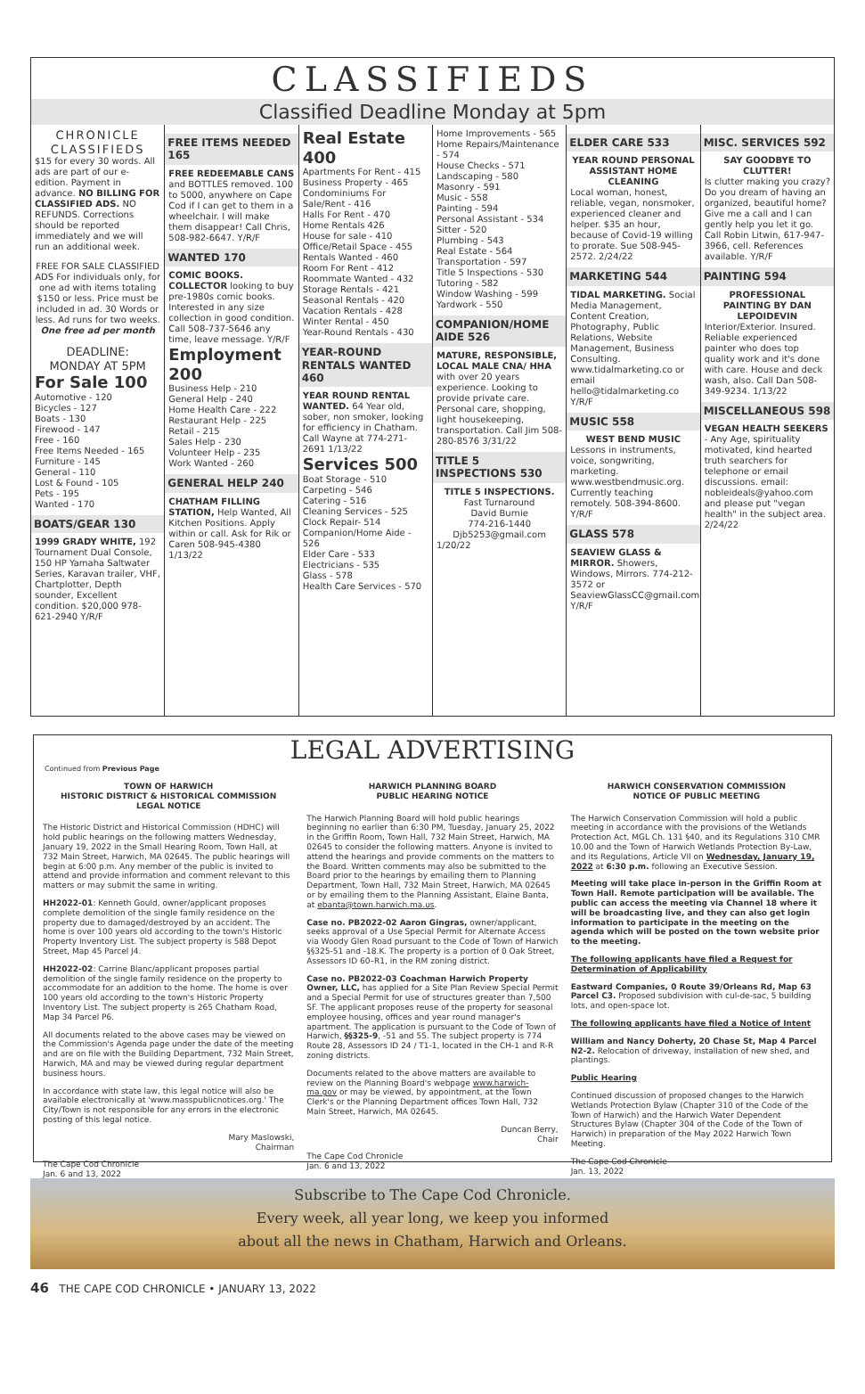CLASSIFIEDS
Classified Deadline Monday at 5pm
CHRONICLE
CLASSIFIEDS
$15 for every 30 words. All ads are part of our e-edition. Payment in advance. NO BILLING FOR CLASSIFIED ADS. NO REFUNDS. Corrections should be reported immediately and we will run an additional week.
FREE FOR SALE CLASSIFIED ADS For individuals only, for one ad with items totaling $150 or less. Price must be included in ad. 30 Words or less. Ad runs for two weeks. One free ad per month
DEADLINE:
MONDAY AT 5PM
For Sale 100
Automotive - 120
Bicycles - 127
Boats - 130
Firewood - 147
Free - 160
Free Items Needed - 165
Furniture - 145
General - 110
Lost & Found - 105
Pets - 195
Wanted - 170
BOATS/GEAR 130
1999 GRADY WHITE, 192 Tournament Dual Console, 150 HP Yamaha Saltwater Series, Karavan trailer, VHF, Chartplotter, Depth sounder, Excellent condition. $20,000 978-621-2940 Y/R/F
FREE ITEMS NEEDED 165
FREE REDEEMABLE CANS and BOTTLES removed. 100 to 5000, anywhere on Cape Cod if I can get to them in a wheelchair. I will make them disappear! Call Chris, 508-982-6647. Y/R/F
WANTED 170
COMIC BOOKS. COLLECTOR looking to buy pre-1980s comic books. Interested in any size collection in good condition. Call 508-737-5646 any time, leave message. Y/R/F
Employment 200
Business Help - 210
General Help - 240
Home Health Care - 222
Restaurant Help - 225
Retail - 215
Sales Help - 230
Volunteer Help - 235
Work Wanted - 260
GENERAL HELP 240
CHATHAM FILLING STATION, Help Wanted, All Kitchen Positions. Apply within or call. Ask for Rik or Caren 508-945-4380 1/13/22
Real Estate 400
Apartments For Rent - 415
Business Property - 465
Condominiums For Sale/Rent - 416
Halls For Rent - 470
Home Rentals 426
House for sale - 410
Office/Retail Space - 455
Rentals Wanted - 460
Room For Rent - 412
Roommate Wanted - 432
Storage Rentals - 421
Seasonal Rentals - 420
Vacation Rentals - 428
Winter Rental - 450
Year-Round Rentals - 430
YEAR-ROUND RENTALS WANTED 460
YEAR ROUND RENTAL WANTED. 64 Year old, sober, non smoker, looking for efficiency in Chatham. Call Wayne at 774-271-2691 1/13/22
Services 500
Boat Storage - 510
Carpeting - 546
Catering - 516
Cleaning Services - 525
Clock Repair- 514
Companion/Home Aide - 526
Elder Care - 533
Electricians - 535
Glass - 578
Health Care Services - 570
Home Improvements - 565
Home Repairs/Maintenance - 574
House Checks - 571
Landscaping - 580
Masonry - 591
Music - 558
Painting - 594
Personal Assistant - 534
Sitter - 520
Plumbing - 543
Real Estate - 564
Transportation - 597
Title 5 Inspections - 530
Tutoring - 582
Window Washing - 599
Yardwork - 550
COMPANION/HOME AIDE 526
MATURE, RESPONSIBLE, LOCAL MALE CNA/ HHA with over 20 years experience. Looking to provide private care. Personal care, shopping, light housekeeping, transportation. Call Jim 508-280-8576 3/31/22
TITLE 5 INSPECTIONS 530
TITLE 5 INSPECTIONS.
Fast Turnaround
David Burnie
774-216-1440
Djb5253@gmail.com
1/20/22
ELDER CARE 533
YEAR ROUND PERSONAL ASSISTANT HOME CLEANING
Local woman, honest, reliable, vegan, nonsmoker, experienced cleaner and helper. $35 an hour, because of Covid-19 willing to prorate. Sue 508-945-2572. 2/24/22
MARKETING 544
TIDAL MARKETING. Social Media Management, Content Creation, Photography, Public Relations, Website Management, Business Consulting. www.tidalmarketing.co or email hello@tidalmarketing.co Y/R/F
MUSIC 558
WEST BEND MUSIC
Lessons in instruments, voice, songwriting, marketing. www.westbendmusic.org. Currently teaching remotely. 508-394-8600. Y/R/F
GLASS 578
SEAVIEW GLASS & MIRROR. Showers, Windows, Mirrors. 774-212-3572 or SeaviewGlassCC@gmail.com Y/R/F
MISC. SERVICES 592
SAY GOODBYE TO CLUTTER!
Is clutter making you crazy? Do you dream of having an organized, beautiful home? Give me a call and I can gently help you let it go. Call Robin Litwin, 617-947-3966, cell. References available. Y/R/F
PAINTING 594
PROFESSIONAL PAINTING BY DAN LEPOIDEVIN
Interior/Exterior. Insured. Reliable experienced painter who does top quality work and it's done with care. House and deck wash, also. Call Dan 508-349-9234. 1/13/22
MISCELLANEOUS 598
VEGAN HEALTH SEEKERS - Any Age, spirituality motivated, kind hearted truth searchers for telephone or email discussions. email: nobleideals@yahoo.com and please put "vegan health" in the subject area. 2/24/22
LEGAL ADVERTISING
Continued from Previous Page
TOWN OF HARWICH
HISTORIC DISTRICT & HISTORICAL COMMISSION
LEGAL NOTICE
The Historic District and Historical Commission (HDHC) will hold public hearings on the following matters Wednesday, January 19, 2022 in the Small Hearing Room, Town Hall, at 732 Main Street, Harwich, MA 02645. The public hearings will begin at 6:00 p.m. Any member of the public is invited to attend and provide information and comment relevant to this matters or may submit the same in writing.
HH2022-01: Kenneth Gould, owner/applicant proposes complete demolition of the single family residence on the property due to damaged/destroyed by an accident. The home is over 100 years old according to the town's Historic Property Inventory List. The subject property is 588 Depot Street, Map 45 Parcel J4.
HH2022-02: Carrine Blanc/applicant proposes partial demolition of the single family residence on the property to accommodate for an addition to the home. The home is over 100 years old according to the town's Historic Property Inventory List. The subject property is 265 Chatham Road, Map 34 Parcel P6.
All documents related to the above cases may be viewed on the Commission's Agenda page under the date of the meeting and are on file with the Building Department, 732 Main Street, Harwich, MA and may be viewed during regular department business hours.
In accordance with state law, this legal notice will also be available electronically at 'www.masspublicnotices.org.' The City/Town is not responsible for any errors in the electronic posting of this legal notice.
Mary Maslowski,
Chairman
The Cape Cod Chronicle
Jan. 6 and 13, 2022
HARWICH PLANNING BOARD
PUBLIC HEARING NOTICE
The Harwich Planning Board will hold public hearings beginning no earlier than 6:30 PM, Tuesday, January 25, 2022 in the Griffin Room, Town Hall, 732 Main Street, Harwich, MA 02645 to consider the following matters. Anyone is invited to attend the hearings and provide comments on the matters to the Board. Written comments may also be submitted to the Board prior to the hearings by emailing them to Planning Department, Town Hall, 732 Main Street, Harwich, MA 02645 or by emailing them to the Planning Assistant, Elaine Banta, at ebanta@town.harwich.ma.us.
Case no. PB2022-02 Aaron Gingras, owner/applicant, seeks approval of a Use Special Permit for Alternate Access via Woody Glen Road pursuant to the Code of Town of Harwich §§325-51 and -18.K. The property is a portion of 0 Oak Street, Assessors ID 60–R1, in the RM zoning district.
Case no. PB2022-03 Coachman Harwich Property Owner, LLC, has applied for a Site Plan Review Special Permit and a Special Permit for use of structures greater than 7,500 SF. The applicant proposes reuse of the property for seasonal employee housing, offices and year round manager's apartment. The application is pursuant to the Code of Town of Harwich, §§325-9, -51 and 55. The subject property is 774 Route 28, Assessors ID 24 / T1-1, located in the CH-1 and R-R zoning districts.
Documents related to the above matters are available to review on the Planning Board's webpage www.harwich-ma.gov or may be viewed, by appointment, at the Town Clerk's or the Planning Department offices Town Hall, 732 Main Street, Harwich, MA 02645.
Duncan Berry,
Chair
The Cape Cod Chronicle
Jan. 6 and 13, 2022
HARWICH CONSERVATION COMMISSION
NOTICE OF PUBLIC MEETING
The Harwich Conservation Commission will hold a public meeting in accordance with the provisions of the Wetlands Protection Act, MGL Ch. 131 §40, and its Regulations 310 CMR 10.00 and the Town of Harwich Wetlands Protection By-Law, and its Regulations, Article VII on Wednesday, January 19, 2022 at 6:30 p.m. following an Executive Session.
Meeting will take place in-person in the Griffin Room at Town Hall. Remote participation will be available. The public can access the meeting via Channel 18 where it will be broadcasting live, and they can also get login information to participate in the meeting on the agenda which will be posted on the town website prior to the meeting.
The following applicants have filed a Request for Determination of Applicability
Eastward Companies, 0 Route 39/Orleans Rd, Map 63 Parcel C3. Proposed subdivision with cul-de-sac, 5 building lots, and open-space lot.
The following applicants have filed a Notice of Intent
William and Nancy Doherty, 20 Chase St, Map 4 Parcel N2-2. Relocation of driveway, installation of new shed, and plantings.
Public Hearing
Continued discussion of proposed changes to the Harwich Wetlands Protection Bylaw (Chapter 310 of the Code of the Town of Harwich) and the Harwich Water Dependent Structures Bylaw (Chapter 304 of the Code of the Town of Harwich) in preparation of the May 2022 Harwich Town Meeting.
The Cape Cod Chronicle
Jan. 13, 2022
Subscribe to The Cape Cod Chronicle.
Every week, all year long, we keep you informed
about all the news in Chatham, Harwich and Orleans.
46 THE CAPE COD CHRONICLE • JANUARY 13, 2022